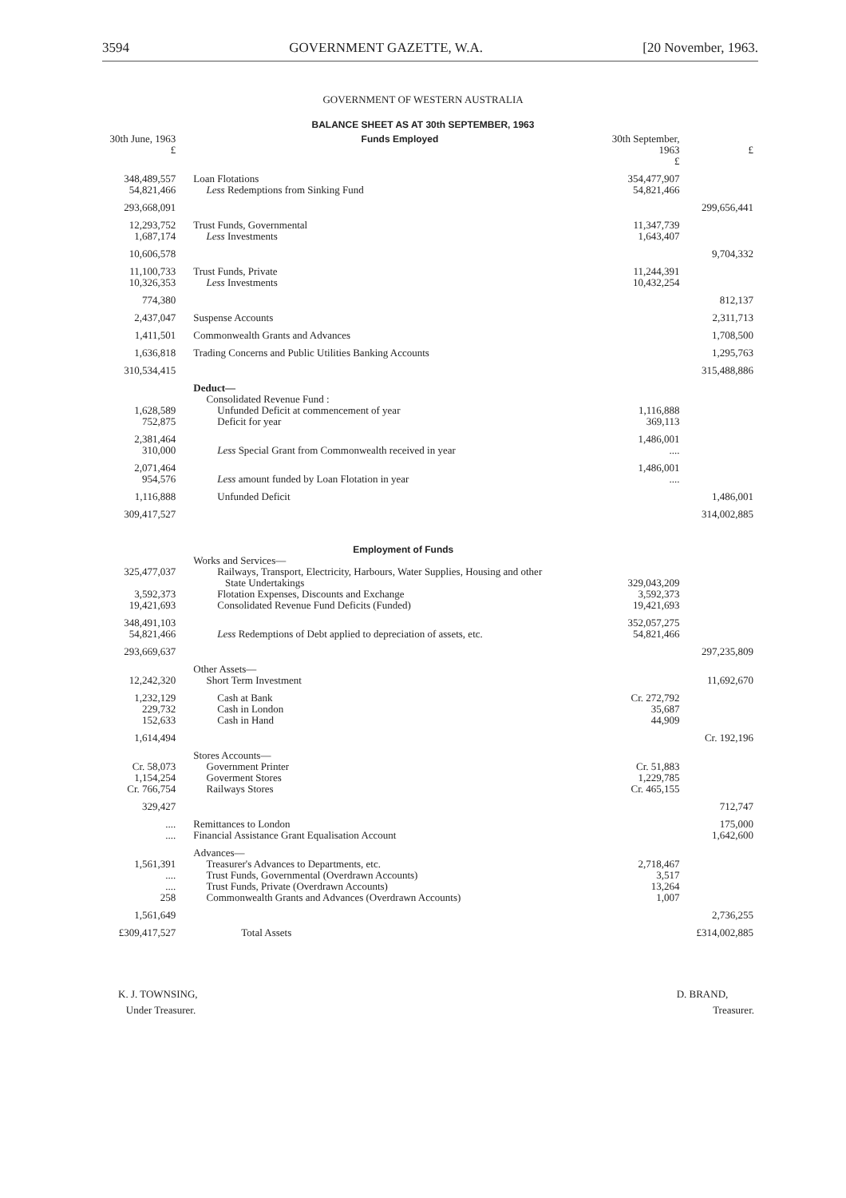3594 GOVERNMENT GAZETTE, W.A. [20 November, 1963.
GOVERNMENT OF WESTERN AUSTRALIA
BALANCE SHEET AS AT 30th SEPTEMBER, 1963
| 30th June, 1963 £ | Funds Employed | 30th September, 1963 £ | £ |
| --- | --- | --- | --- |
| 348,489,557 54,821,466 | Loan Flotations Less Redemptions from Sinking Fund | 354,477,907 54,821,466 | |
| 293,668,091 | | | 299,656,441 |
| 12,293,752 1,687,174 | Trust Funds, Governmental Less Investments | 11,347,739 1,643,407 | |
| 10,606,578 | | | 9,704,332 |
| 11,100,733 10,326,353 | Trust Funds, Private Less Investments | 11,244,391 10,432,254 | |
| 774,380 | | | 812,137 |
| 2,437,047 | Suspense Accounts | | 2,311,713 |
| 1,411,501 | Commonwealth Grants and Advances | | 1,708,500 |
| 1,636,818 | Trading Concerns and Public Utilities Banking Accounts | | 1,295,763 |
| 310,534,415 | | | 315,488,886 |
| | Deduct— Consolidated Revenue Fund : | | |
| 1,628,589 752,875 | Unfunded Deficit at commencement of year Deficit for year | 1,116,888 369,113 | |
| 2,381,464 310,000 | Less Special Grant from Commonwealth received in year | 1,486,001 .... | |
| 2,071,464 954,576 | Less amount funded by Loan Flotation in year | 1,486,001 .... | |
| 1,116,888 | Unfunded Deficit | | 1,486,001 |
| 309,417,527 | | | 314,002,885 |
| | Employment of Funds Works and Services— | | |
| 325,477,037 3,592,373 19,421,693 | Railways, Transport, Electricity, Harbours, Water Supplies, Housing and other State Undertakings Flotation Expenses, Discounts and Exchange Consolidated Revenue Fund Deficits (Funded) | 329,043,209 3,592,373 19,421,693 | |
| 348,491,103 54,821,466 | Less Redemptions of Debt applied to depreciation of assets, etc. | 352,057,275 54,821,466 | |
| 293,669,637 | | | 297,235,809 |
| 12,242,320 | Other Assets— Short Term Investment | | 11,692,670 |
| 1,232,129 229,732 152,633 | Cash at Bank Cash in London Cash in Hand | Cr. 272,792 35,687 44,909 | |
| 1,614,494 | | | Cr. 192,196 |
| Cr. 58,073 1,154,254 Cr. 766,754 | Stores Accounts— Government Printer Goverment Stores Railways Stores | Cr. 51,883 1,229,785 Cr. 465,155 | |
| 329,427 | | | 712,747 |
| .... .... | Remittances to London Financial Assistance Grant Equalisation Account | | 175,000 1,642,600 |
| 1,561,391 .... .... 258 | Advances— Treasurer's Advances to Departments, etc. Trust Funds, Governmental (Overdrawn Accounts) Trust Funds, Private (Overdrawn Accounts) Commonwealth Grants and Advances (Overdrawn Accounts) | 2,718,467 3,517 13,264 1,007 | |
| 1,561,649 | | | 2,736,255 |
| £309,417,527 | Total Assets | | £314,002,885 |
K. J. TOWNSING,
Under Treasurer.
D. BRAND,
Treasurer.